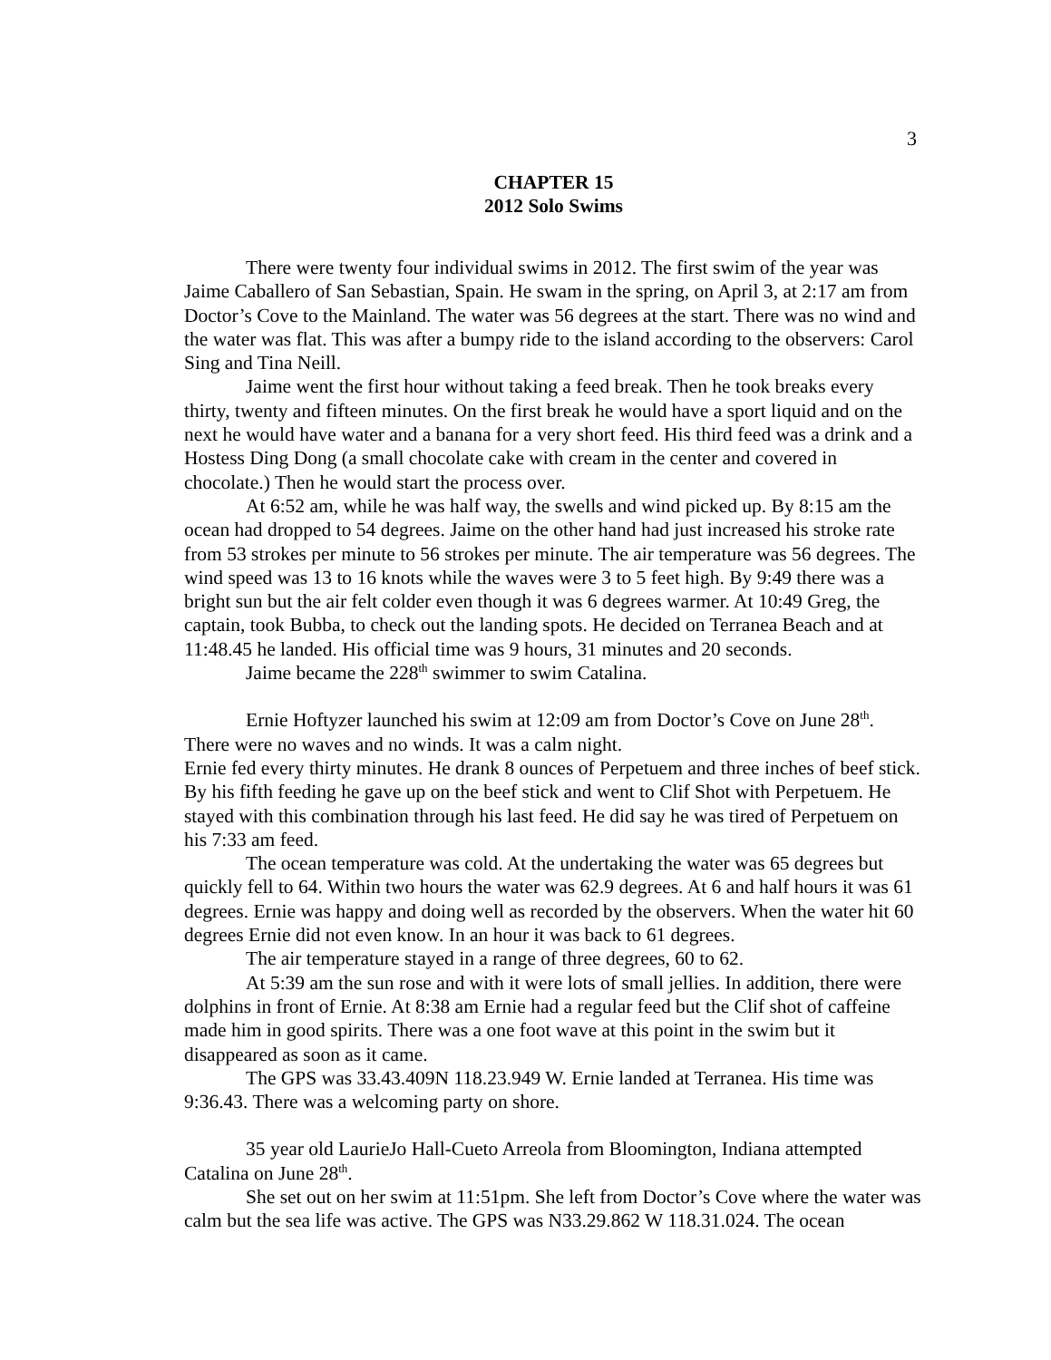3
CHAPTER 15
2012 Solo Swims
There were twenty four individual swims in 2012. The first swim of the year was Jaime Caballero of San Sebastian, Spain. He swam in the spring, on April 3, at 2:17 am from Doctor’s Cove to the Mainland. The water was 56 degrees at the start. There was no wind and the water was flat. This was after a bumpy ride to the island according to the observers: Carol Sing and Tina Neill.
Jaime went the first hour without taking a feed break. Then he took breaks every thirty, twenty and fifteen minutes. On the first break he would have a sport liquid and on the next he would have water and a banana for a very short feed. His third feed was a drink and a Hostess Ding Dong (a small chocolate cake with cream in the center and covered in chocolate.) Then he would start the process over.
At 6:52 am, while he was half way, the swells and wind picked up. By 8:15 am the ocean had dropped to 54 degrees. Jaime on the other hand had just increased his stroke rate from 53 strokes per minute to 56 strokes per minute. The air temperature was 56 degrees. The wind speed was 13 to 16 knots while the waves were 3 to 5 feet high. By 9:49 there was a bright sun but the air felt colder even though it was 6 degrees warmer. At 10:49 Greg, the captain, took Bubba, to check out the landing spots. He decided on Terranea Beach and at 11:48.45 he landed. His official time was 9 hours, 31 minutes and 20 seconds.
Jaime became the 228<sup>th</sup> swimmer to swim Catalina.
Ernie Hoftyzer launched his swim at 12:09 am from Doctor’s Cove on June 28<sup>th</sup>. There were no waves and no winds. It was a calm night.
Ernie fed every thirty minutes. He drank 8 ounces of Perpetuem and three inches of beef stick. By his fifth feeding he gave up on the beef stick and went to Clif Shot with Perpetuem. He stayed with this combination through his last feed. He did say he was tired of Perpetuem on his 7:33 am feed.
The ocean temperature was cold. At the undertaking the water was 65 degrees but quickly fell to 64. Within two hours the water was 62.9 degrees. At 6 and half hours it was 61 degrees. Ernie was happy and doing well as recorded by the observers. When the water hit 60 degrees Ernie did not even know. In an hour it was back to 61 degrees.
The air temperature stayed in a range of three degrees, 60 to 62.
At 5:39 am the sun rose and with it were lots of small jellies. In addition, there were dolphins in front of Ernie. At 8:38 am Ernie had a regular feed but the Clif shot of caffeine made him in good spirits. There was a one foot wave at this point in the swim but it disappeared as soon as it came.
The GPS was 33.43.409N 118.23.949 W. Ernie landed at Terranea. His time was 9:36.43. There was a welcoming party on shore.
35 year old LaurieJo Hall-Cueto Arreola from Bloomington, Indiana attempted Catalina on June 28<sup>th</sup>.
She set out on her swim at 11:51pm. She left from Doctor’s Cove where the water was calm but the sea life was active. The GPS was N33.29.862 W 118.31.024. The ocean